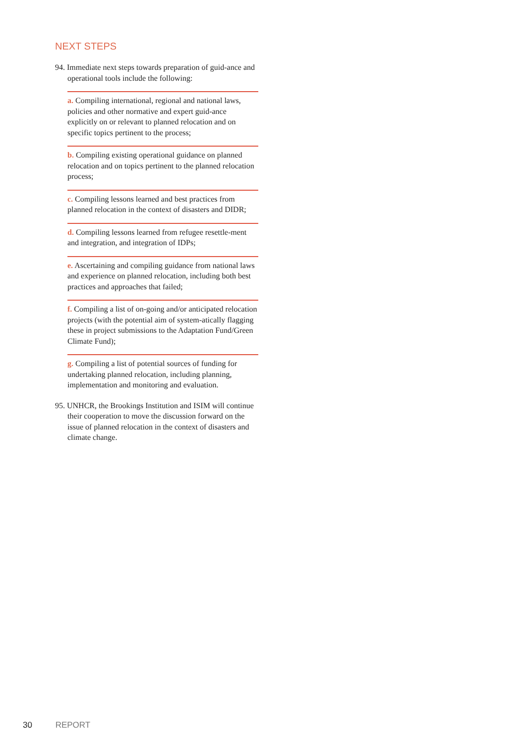NEXT STEPS
94. Immediate next steps towards preparation of guid-ance and operational tools include the following:
a. Compiling international, regional and national laws, policies and other normative and expert guid-ance explicitly on or relevant to planned relocation and on specific topics pertinent to the process;
b. Compiling existing operational guidance on planned relocation and on topics pertinent to the planned relocation process;
c. Compiling lessons learned and best practices from planned relocation in the context of disasters and DIDR;
d. Compiling lessons learned from refugee resettle-ment and integration, and integration of IDPs;
e. Ascertaining and compiling guidance from national laws and experience on planned relocation, including both best practices and approaches that failed;
f. Compiling a list of on-going and/or anticipated relocation projects (with the potential aim of system-atically flagging these in project submissions to the Adaptation Fund/Green Climate Fund);
g. Compiling a list of potential sources of funding for undertaking planned relocation, including planning, implementation and monitoring and evaluation.
95. UNHCR, the Brookings Institution and ISIM will continue their cooperation to move the discussion forward on the issue of planned relocation in the context of disasters and climate change.
30 REPORT